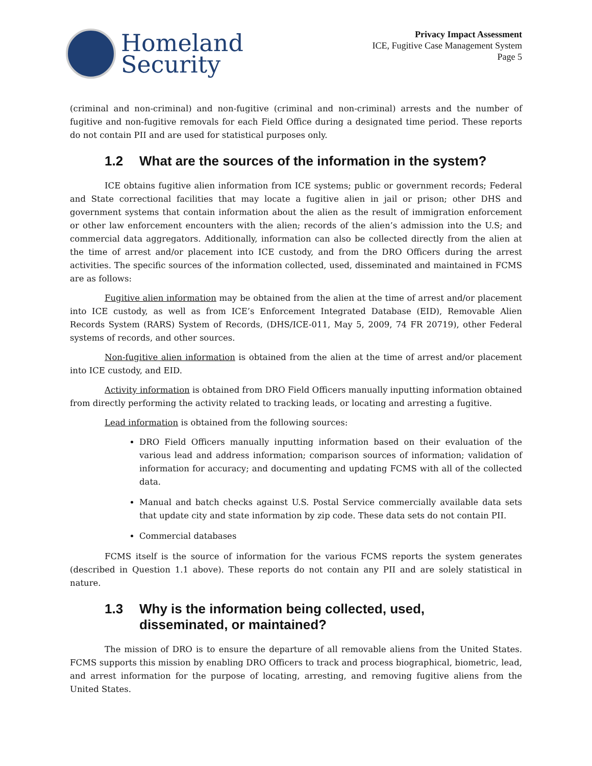Homeland
Security
Privacy Impact Assessment
ICE, Fugitive Case Management System
Page 5
(criminal and non-criminal) and non-fugitive (criminal and non-criminal) arrests and the number of fugitive and non-fugitive removals for each Field Office during a designated time period. These reports do not contain PII and are used for statistical purposes only.
1.2 What are the sources of the information in the system?
ICE obtains fugitive alien information from ICE systems; public or government records; Federal and State correctional facilities that may locate a fugitive alien in jail or prison; other DHS and government systems that contain information about the alien as the result of immigration enforcement or other law enforcement encounters with the alien; records of the alien’s admission into the U.S; and commercial data aggregators. Additionally, information can also be collected directly from the alien at the time of arrest and/or placement into ICE custody, and from the DRO Officers during the arrest activities. The specific sources of the information collected, used, disseminated and maintained in FCMS are as follows:
Fugitive alien information may be obtained from the alien at the time of arrest and/or placement into ICE custody, as well as from ICE’s Enforcement Integrated Database (EID), Removable Alien Records System (RARS) System of Records, (DHS/ICE-011, May 5, 2009, 74 FR 20719), other Federal systems of records, and other sources.
Non-fugitive alien information is obtained from the alien at the time of arrest and/or placement into ICE custody, and EID.
Activity information is obtained from DRO Field Officers manually inputting information obtained from directly performing the activity related to tracking leads, or locating and arresting a fugitive.
Lead information is obtained from the following sources:
DRO Field Officers manually inputting information based on their evaluation of the various lead and address information; comparison sources of information; validation of information for accuracy; and documenting and updating FCMS with all of the collected data.
Manual and batch checks against U.S. Postal Service commercially available data sets that update city and state information by zip code. These data sets do not contain PII.
Commercial databases
FCMS itself is the source of information for the various FCMS reports the system generates (described in Question 1.1 above). These reports do not contain any PII and are solely statistical in nature.
1.3 Why is the information being collected, used,
disseminated, or maintained?
The mission of DRO is to ensure the departure of all removable aliens from the United States. FCMS supports this mission by enabling DRO Officers to track and process biographical, biometric, lead, and arrest information for the purpose of locating, arresting, and removing fugitive aliens from the United States.